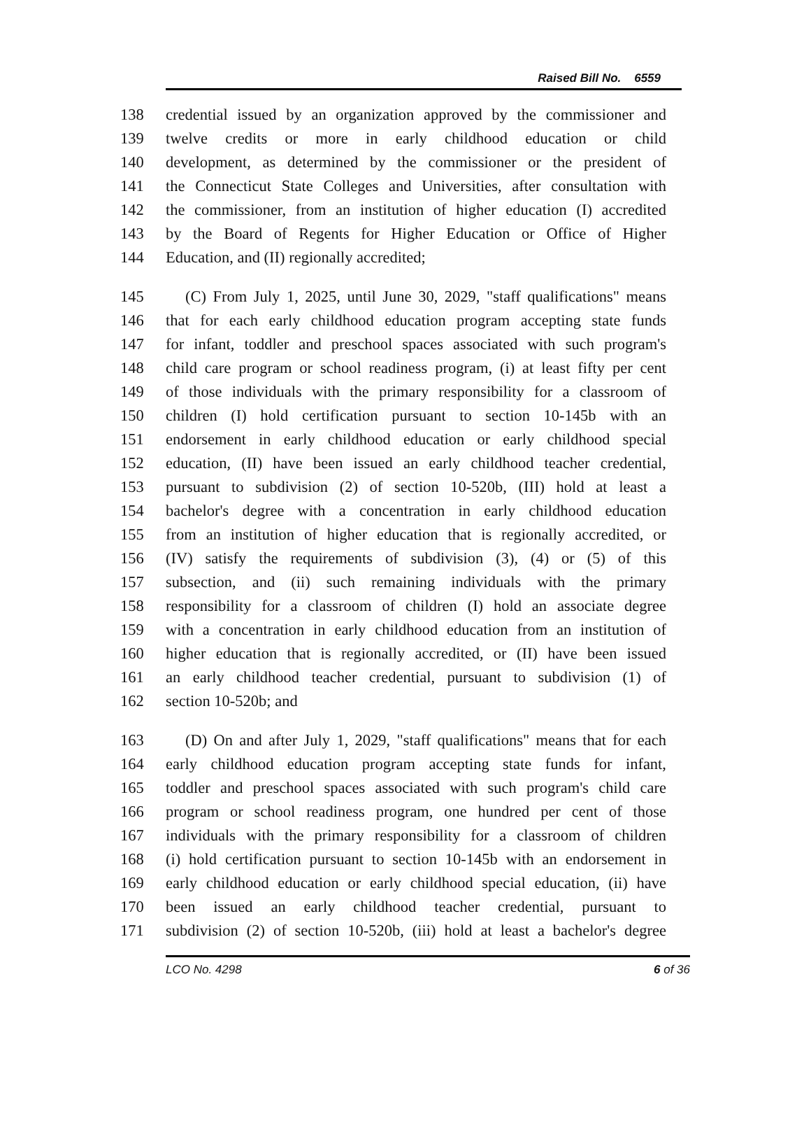Raised Bill No. 6559
138 credential issued by an organization approved by the commissioner and
139 twelve credits or more in early childhood education or child
140 development, as determined by the commissioner or the president of
141 the Connecticut State Colleges and Universities, after consultation with
142 the commissioner, from an institution of higher education (I) accredited
143 by the Board of Regents for Higher Education or Office of Higher
144 Education, and (II) regionally accredited;
145 (C) From July 1, 2025, until June 30, 2029, "staff qualifications" means
146 that for each early childhood education program accepting state funds
147 for infant, toddler and preschool spaces associated with such program's
148 child care program or school readiness program, (i) at least fifty per cent
149 of those individuals with the primary responsibility for a classroom of
150 children (I) hold certification pursuant to section 10-145b with an
151 endorsement in early childhood education or early childhood special
152 education, (II) have been issued an early childhood teacher credential,
153 pursuant to subdivision (2) of section 10-520b, (III) hold at least a
154 bachelor's degree with a concentration in early childhood education
155 from an institution of higher education that is regionally accredited, or
156 (IV) satisfy the requirements of subdivision (3), (4) or (5) of this
157 subsection, and (ii) such remaining individuals with the primary
158 responsibility for a classroom of children (I) hold an associate degree
159 with a concentration in early childhood education from an institution of
160 higher education that is regionally accredited, or (II) have been issued
161 an early childhood teacher credential, pursuant to subdivision (1) of
162 section 10-520b; and
163 (D) On and after July 1, 2029, "staff qualifications" means that for each
164 early childhood education program accepting state funds for infant,
165 toddler and preschool spaces associated with such program's child care
166 program or school readiness program, one hundred per cent of those
167 individuals with the primary responsibility for a classroom of children
168 (i) hold certification pursuant to section 10-145b with an endorsement in
169 early childhood education or early childhood special education, (ii) have
170 been issued an early childhood teacher credential, pursuant to
171 subdivision (2) of section 10-520b, (iii) hold at least a bachelor's degree
LCO No. 4298 6 of 36